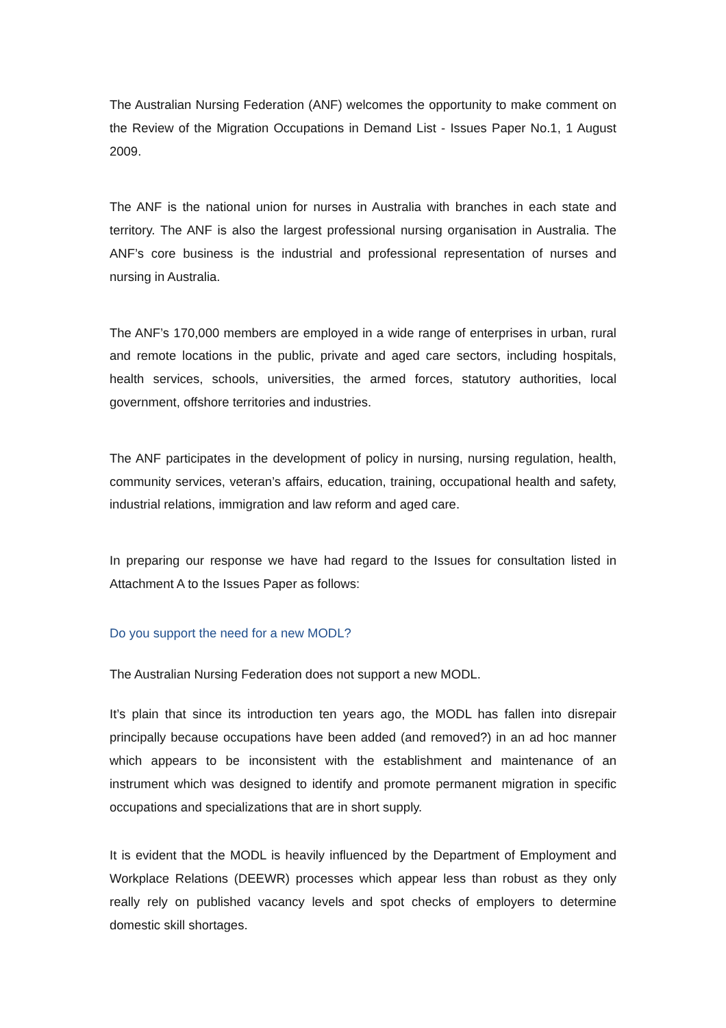The Australian Nursing Federation (ANF) welcomes the opportunity to make comment on the Review of the Migration Occupations in Demand List - Issues Paper No.1, 1 August 2009.
The ANF is the national union for nurses in Australia with branches in each state and territory. The ANF is also the largest professional nursing organisation in Australia. The ANF’s core business is the industrial and professional representation of nurses and nursing in Australia.
The ANF’s 170,000 members are employed in a wide range of enterprises in urban, rural and remote locations in the public, private and aged care sectors, including hospitals, health services, schools, universities, the armed forces, statutory authorities, local government, offshore territories and industries.
The ANF participates in the development of policy in nursing, nursing regulation, health, community services, veteran’s affairs, education, training, occupational health and safety, industrial relations, immigration and law reform and aged care.
In preparing our response we have had regard to the Issues for consultation listed in Attachment A to the Issues Paper as follows:
Do you support the need for a new MODL?
The Australian Nursing Federation does not support a new MODL.
It’s plain that since its introduction ten years ago, the MODL has fallen into disrepair principally because occupations have been added (and removed?) in an ad hoc manner which appears to be inconsistent with the establishment and maintenance of an instrument which was designed to identify and promote permanent migration in specific occupations and specializations that are in short supply.
It is evident that the MODL is heavily influenced by the Department of Employment and Workplace Relations (DEEWR) processes which appear less than robust as they only really rely on published vacancy levels and spot checks of employers to determine domestic skill shortages.